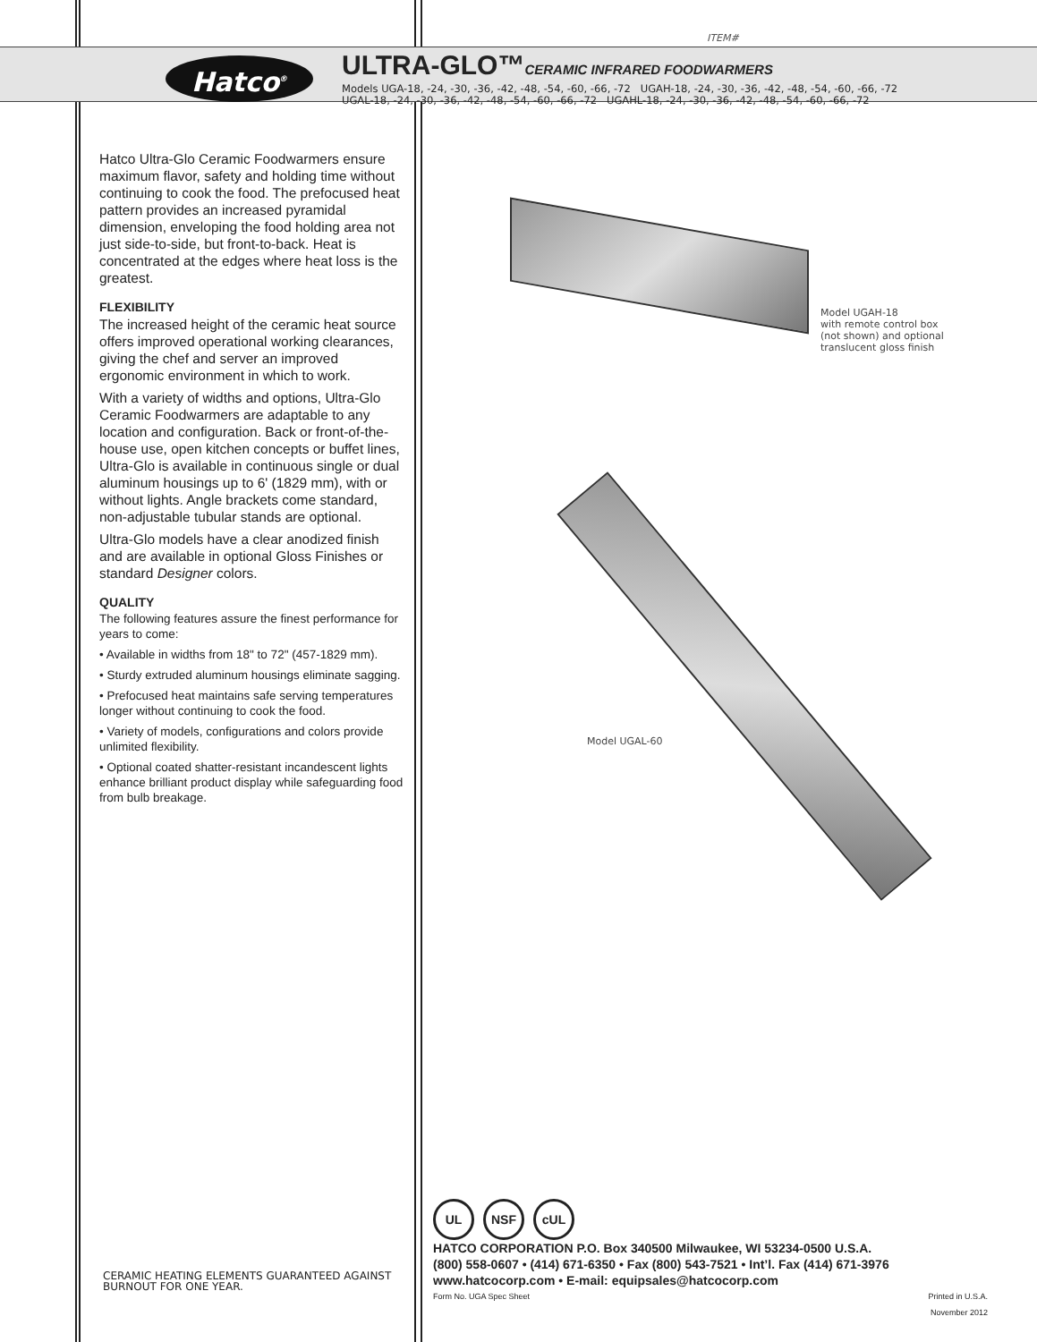ITEM#
Hatco<sup>®</sup>
ULTRA-GLO™CERAMIC INFRARED FOODWARMERS
Models UGA-18, -24, -30, -36, -42, -48, -54, -60, -66, -72 UGAH-18, -24, -30, -36, -42, -48, -54, -60, -66, -72
UGAL-18, -24, -30, -36, -42, -48, -54, -60, -66, -72 UGAHL-18, -24, -30, -36, -42, -48, -54, -60, -66, -72
Hatco Ultra-Glo Ceramic Foodwarmers ensure maximum flavor, safety and holding time without continuing to cook the food. The prefocused heat pattern provides an increased pyramidal dimension, enveloping the food holding area not just side-to-side, but front-to-back. Heat is concentrated at the edges where heat loss is the greatest.
FLEXIBILITY
The increased height of the ceramic heat source offers improved operational working clearances, giving the chef and server an improved ergonomic environment in which to work.
With a variety of widths and options, Ultra-Glo Ceramic Foodwarmers are adaptable to any location and configuration. Back or front-of-the-house use, open kitchen concepts or buffet lines, Ultra-Glo is available in continuous single or dual aluminum housings up to 6' (1829 mm), with or without lights. Angle brackets come standard, non-adjustable tubular stands are optional.
Ultra-Glo models have a clear anodized finish and are available in optional Gloss Finishes or standard Designer colors.
QUALITY
The following features assure the finest performance for years to come:
• Available in widths from 18" to 72" (457-1829 mm).
• Sturdy extruded aluminum housings eliminate sagging.
• Prefocused heat maintains safe serving temperatures longer without continuing to cook the food.
• Variety of models, configurations and colors provide unlimited flexibility.
• Optional coated shatter-resistant incandescent lights enhance brilliant product display while safeguarding food from bulb breakage.
Model UGAH-18
with remote control box
(not shown) and optional
translucent gloss finish
Model UGAL-60
UL NSF cUL
HATCO CORPORATION P.O. Box 340500 Milwaukee, WI 53234-0500 U.S.A.
(800) 558-0607 • (414) 671-6350 • Fax (800) 543-7521 • Int’l. Fax (414) 671-3976
www.hatcocorp.com • E-mail: equipsales@hatcocorp.com
Form No. UGA Spec Sheet Printed in U.S.A.
November 2012
CERAMIC HEATING ELEMENTS GUARANTEED AGAINST
BURNOUT FOR ONE YEAR.